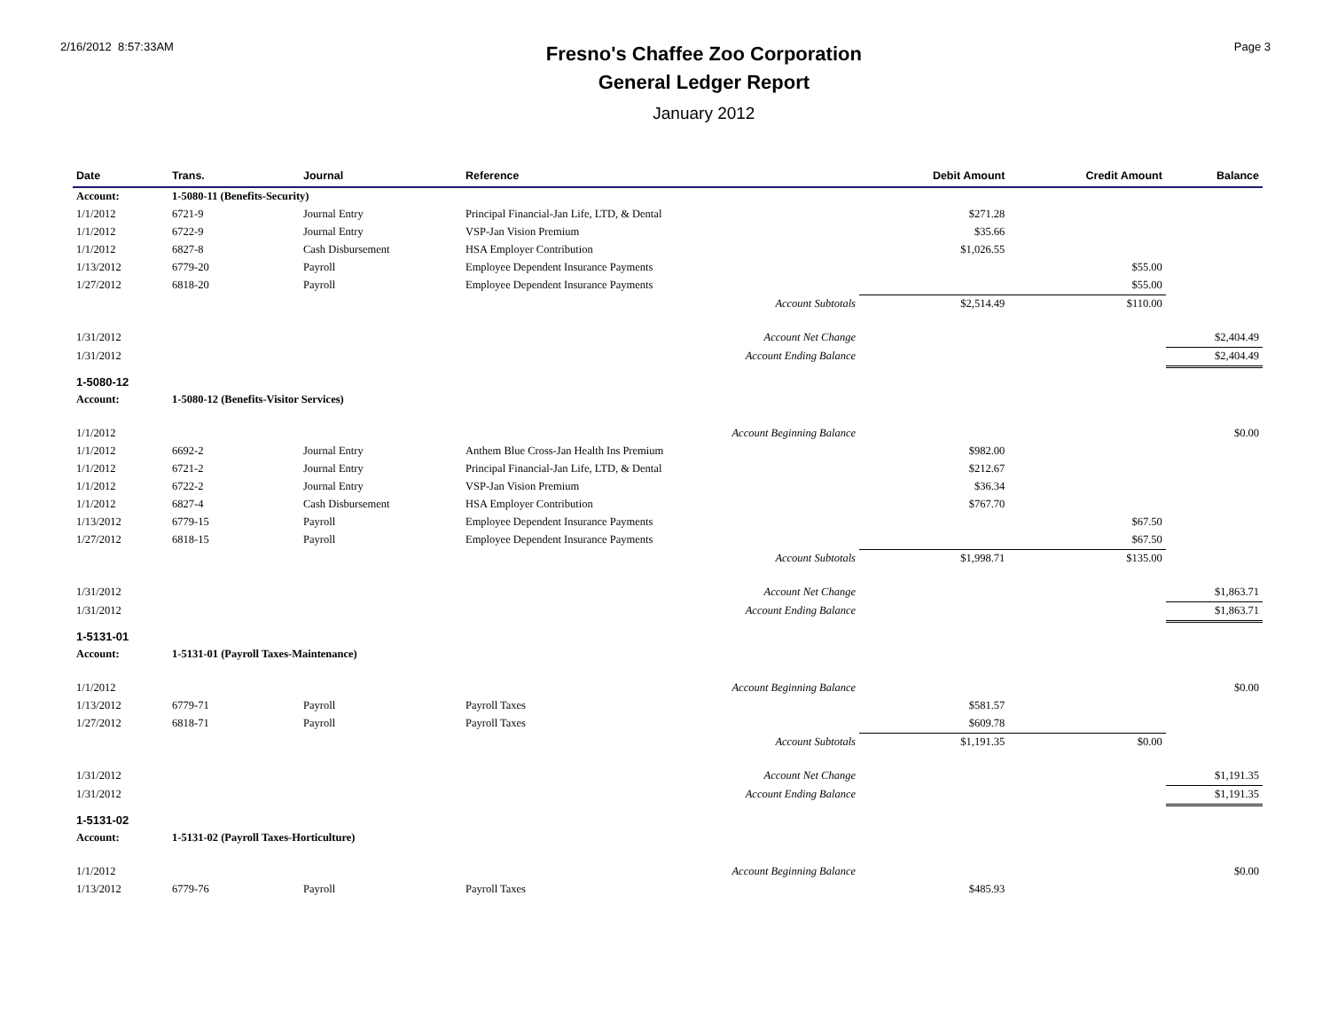2/16/2012 8:57:33AM
Fresno's Chaffee Zoo Corporation
General Ledger Report
January 2012
Page 3
| Date | Trans. | Journal | Reference | Debit Amount | Credit Amount | Balance |
| --- | --- | --- | --- | --- | --- | --- |
| Account: | 1-5080-11 (Benefits-Security) | | | | | |
| 1/1/2012 | 6721-9 | Journal Entry | Principal Financial-Jan Life, LTD, & Dental | $271.28 | | |
| 1/1/2012 | 6722-9 | Journal Entry | VSP-Jan Vision Premium | $35.66 | | |
| 1/1/2012 | 6827-8 | Cash Disbursement | HSA Employer Contribution | $1,026.55 | | |
| 1/13/2012 | 6779-20 | Payroll | Employee Dependent Insurance Payments | | $55.00 | |
| 1/27/2012 | 6818-20 | Payroll | Employee Dependent Insurance Payments | | $55.00 | |
| | | | Account Subtotals | $2,514.49 | $110.00 | |
| 1/31/2012 | | | Account Net Change | | | $2,404.49 |
| 1/31/2012 | | | Account Ending Balance | | | $2,404.49 |
| 1-5080-12 | | | | | | |
| Account: | 1-5080-12 (Benefits-Visitor Services) | | | | | |
| 1/1/2012 | | | Account Beginning Balance | | | $0.00 |
| 1/1/2012 | 6692-2 | Journal Entry | Anthem Blue Cross-Jan Health Ins Premium | $982.00 | | |
| 1/1/2012 | 6721-2 | Journal Entry | Principal Financial-Jan Life, LTD, & Dental | $212.67 | | |
| 1/1/2012 | 6722-2 | Journal Entry | VSP-Jan Vision Premium | $36.34 | | |
| 1/1/2012 | 6827-4 | Cash Disbursement | HSA Employer Contribution | $767.70 | | |
| 1/13/2012 | 6779-15 | Payroll | Employee Dependent Insurance Payments | | $67.50 | |
| 1/27/2012 | 6818-15 | Payroll | Employee Dependent Insurance Payments | | $67.50 | |
| | | | Account Subtotals | $1,998.71 | $135.00 | |
| 1/31/2012 | | | Account Net Change | | | $1,863.71 |
| 1/31/2012 | | | Account Ending Balance | | | $1,863.71 |
| 1-5131-01 | | | | | | |
| Account: | 1-5131-01 (Payroll Taxes-Maintenance) | | | | | |
| 1/1/2012 | | | Account Beginning Balance | | | $0.00 |
| 1/13/2012 | 6779-71 | Payroll | Payroll Taxes | $581.57 | | |
| 1/27/2012 | 6818-71 | Payroll | Payroll Taxes | $609.78 | | |
| | | | Account Subtotals | $1,191.35 | $0.00 | |
| 1/31/2012 | | | Account Net Change | | | $1,191.35 |
| 1/31/2012 | | | Account Ending Balance | | | $1,191.35 |
| 1-5131-02 | | | | | | |
| Account: | 1-5131-02 (Payroll Taxes-Horticulture) | | | | | |
| 1/1/2012 | | | Account Beginning Balance | | | $0.00 |
| 1/13/2012 | 6779-76 | Payroll | Payroll Taxes | $485.93 | | |